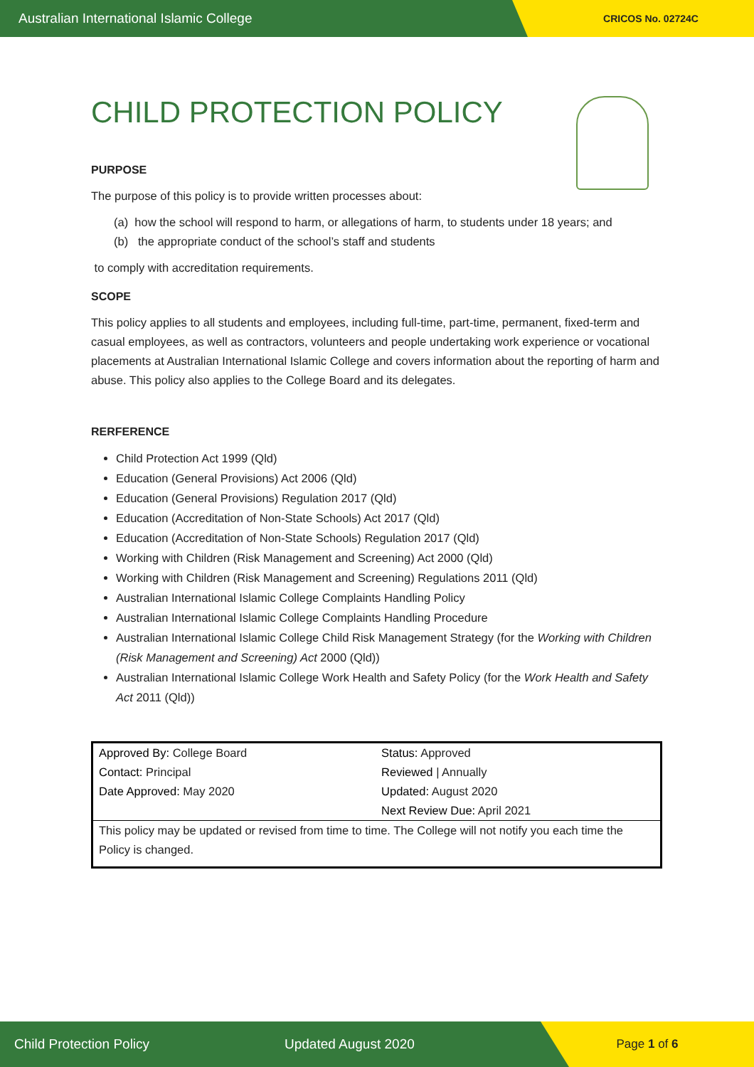Australian International Islamic College
CRICOS No. 02724C
CHILD PROTECTION POLICY
PURPOSE
The purpose of this policy is to provide written processes about:
(a) how the school will respond to harm, or allegations of harm, to students under 18 years; and
(b) the appropriate conduct of the school’s staff and students
to comply with accreditation requirements.
SCOPE
This policy applies to all students and employees, including full-time, part-time, permanent, fixed-term and casual employees, as well as contractors, volunteers and people undertaking work experience or vocational placements at Australian International Islamic College and covers information about the reporting of harm and abuse. This policy also applies to the College Board and its delegates.
RERFERENCE
Child Protection Act 1999 (Qld)
Education (General Provisions) Act 2006 (Qld)
Education (General Provisions) Regulation 2017 (Qld)
Education (Accreditation of Non-State Schools) Act 2017 (Qld)
Education (Accreditation of Non-State Schools) Regulation 2017 (Qld)
Working with Children (Risk Management and Screening) Act 2000 (Qld)
Working with Children (Risk Management and Screening) Regulations 2011 (Qld)
Australian International Islamic College Complaints Handling Policy
Australian International Islamic College Complaints Handling Procedure
Australian International Islamic College Child Risk Management Strategy (for the Working with Children (Risk Management and Screening) Act 2000 (Qld))
Australian International Islamic College Work Health and Safety Policy (for the Work Health and Safety Act 2011 (Qld))
| Approved By: College Board Contact: Principal Date Approved: May 2020 | Status: Approved Reviewed / Annually Updated: August 2020 Next Review Due: April 2021 |
| This policy may be updated or revised from time to time. The College will not notify you each time the Policy is changed. | |
Child Protection Policy Updated August 2020
Page 1 of 6